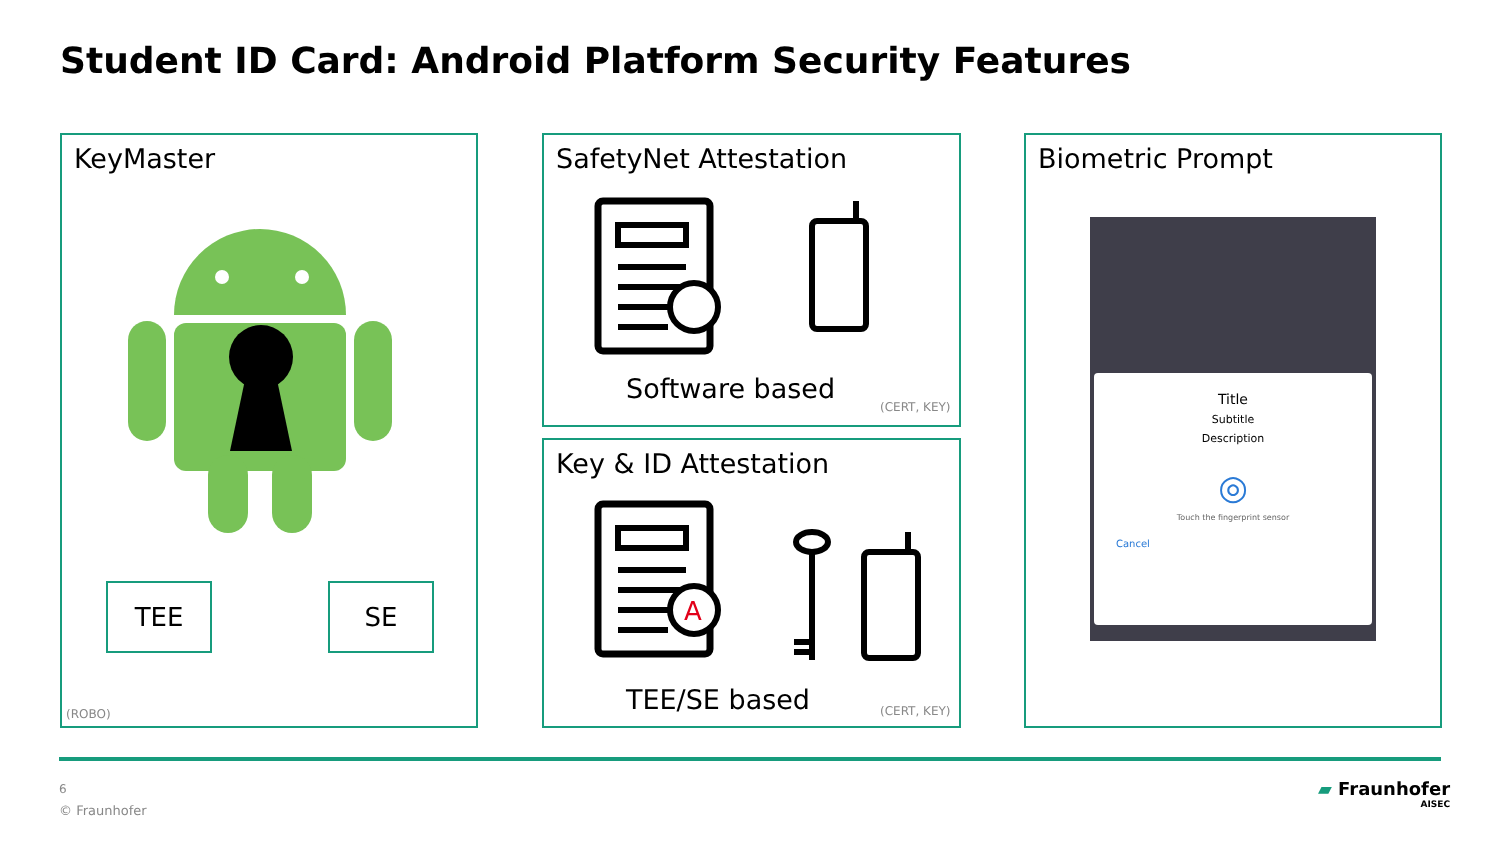Student ID Card: Android Platform Security Features
KeyMaster
TEE SE
(ROBO)
SafetyNet Attestation
Software based
(CERT, KEY)
Key & ID Attestation
A
TEE/SE based (CERT, KEY)
Biometric Prompt
Title
Subtitle
Description
◎
Touch the fingerprint sensor
Cancel
6
© Fraunhofer
▰ Fraunhofer
AISEC